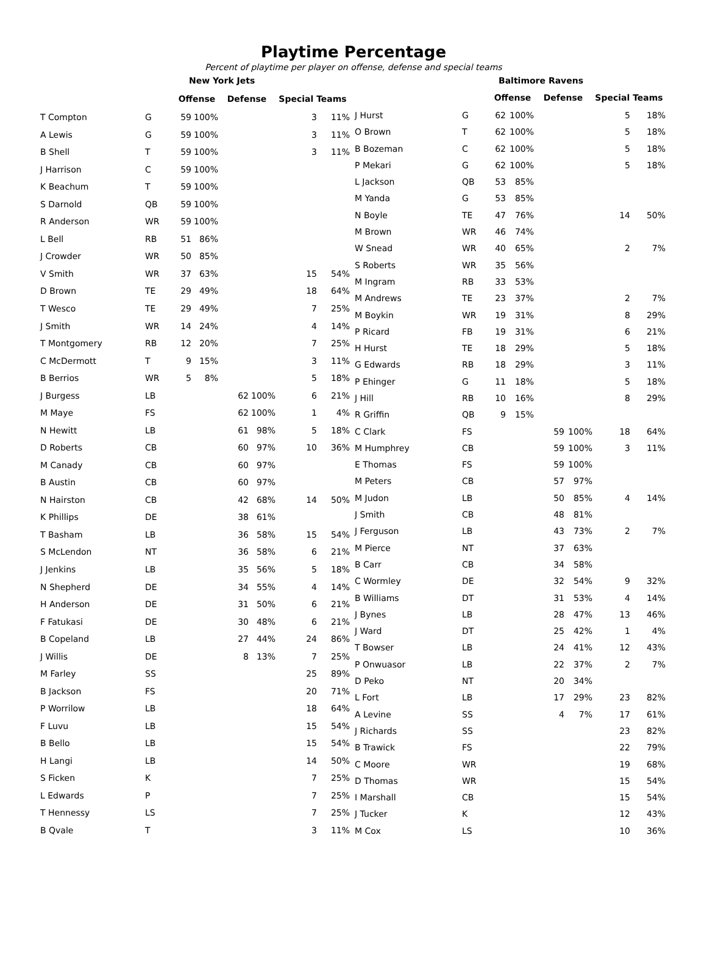Playtime Percentage
Percent of playtime per player on offense, defense and special teams
| | | New York Jets | | | | | |
| | | Offense | | Defense | | Special Teams | |
| T Compton | G | 59 | 100% | | | 3 | 11% |
| A Lewis | G | 59 | 100% | | | 3 | 11% |
| B Shell | T | 59 | 100% | | | 3 | 11% |
| J Harrison | C | 59 | 100% | | | | |
| K Beachum | T | 59 | 100% | | | | |
| S Darnold | QB | 59 | 100% | | | | |
| R Anderson | WR | 59 | 100% | | | | |
| L Bell | RB | 51 | 86% | | | | |
| J Crowder | WR | 50 | 85% | | | | |
| V Smith | WR | 37 | 63% | | | 15 | 54% |
| D Brown | TE | 29 | 49% | | | 18 | 64% |
| T Wesco | TE | 29 | 49% | | | 7 | 25% |
| J Smith | WR | 14 | 24% | | | 4 | 14% |
| T Montgomery | RB | 12 | 20% | | | 7 | 25% |
| C McDermott | T | 9 | 15% | | | 3 | 11% |
| B Berrios | WR | 5 | 8% | | | 5 | 18% |
| J Burgess | LB | | | 62 | 100% | 6 | 21% |
| M Maye | FS | | | 62 | 100% | 1 | 4% |
| N Hewitt | LB | | | 61 | 98% | 5 | 18% |
| D Roberts | CB | | | 60 | 97% | 10 | 36% |
| M Canady | CB | | | 60 | 97% | | |
| B Austin | CB | | | 60 | 97% | | |
| N Hairston | CB | | | 42 | 68% | 14 | 50% |
| K Phillips | DE | | | 38 | 61% | | |
| T Basham | LB | | | 36 | 58% | 15 | 54% |
| S McLendon | NT | | | 36 | 58% | 6 | 21% |
| J Jenkins | LB | | | 35 | 56% | 5 | 18% |
| N Shepherd | DE | | | 34 | 55% | 4 | 14% |
| H Anderson | DE | | | 31 | 50% | 6 | 21% |
| F Fatukasi | DE | | | 30 | 48% | 6 | 21% |
| B Copeland | LB | | | 27 | 44% | 24 | 86% |
| J Willis | DE | | | 8 | 13% | 7 | 25% |
| M Farley | SS | | | | | 25 | 89% |
| B Jackson | FS | | | | | 20 | 71% |
| P Worrilow | LB | | | | | 18 | 64% |
| F Luvu | LB | | | | | 15 | 54% |
| B Bello | LB | | | | | 15 | 54% |
| H Langi | LB | | | | | 14 | 50% |
| S Ficken | K | | | | | 7 | 25% |
| L Edwards | P | | | | | 7 | 25% |
| T Hennessy | LS | | | | | 7 | 25% |
| B Qvale | T | | | | | 3 | 11% |
| | | Baltimore Ravens | | | | | |
| | | Offense | | Defense | | Special Teams | |
| J Hurst | G | 62 | 100% | | | 5 | 18% |
| O Brown | T | 62 | 100% | | | 5 | 18% |
| B Bozeman | C | 62 | 100% | | | 5 | 18% |
| P Mekari | G | 62 | 100% | | | 5 | 18% |
| L Jackson | QB | 53 | 85% | | | | |
| M Yanda | G | 53 | 85% | | | | |
| N Boyle | TE | 47 | 76% | | | 14 | 50% |
| M Brown | WR | 46 | 74% | | | | |
| W Snead | WR | 40 | 65% | | | 2 | 7% |
| S Roberts | WR | 35 | 56% | | | | |
| M Ingram | RB | 33 | 53% | | | | |
| M Andrews | TE | 23 | 37% | | | 2 | 7% |
| M Boykin | WR | 19 | 31% | | | 8 | 29% |
| P Ricard | FB | 19 | 31% | | | 6 | 21% |
| H Hurst | TE | 18 | 29% | | | 5 | 18% |
| G Edwards | RB | 18 | 29% | | | 3 | 11% |
| P Ehinger | G | 11 | 18% | | | 5 | 18% |
| J Hill | RB | 10 | 16% | | | 8 | 29% |
| R Griffin | QB | 9 | 15% | | | | |
| C Clark | FS | | | 59 | 100% | 18 | 64% |
| M Humphrey | CB | | | 59 | 100% | 3 | 11% |
| E Thomas | FS | | | 59 | 100% | | |
| M Peters | CB | | | 57 | 97% | | |
| M Judon | LB | | | 50 | 85% | 4 | 14% |
| J Smith | CB | | | 48 | 81% | | |
| J Ferguson | LB | | | 43 | 73% | 2 | 7% |
| M Pierce | NT | | | 37 | 63% | | |
| B Carr | CB | | | 34 | 58% | | |
| C Wormley | DE | | | 32 | 54% | 9 | 32% |
| B Williams | DT | | | 31 | 53% | 4 | 14% |
| J Bynes | LB | | | 28 | 47% | 13 | 46% |
| J Ward | DT | | | 25 | 42% | 1 | 4% |
| T Bowser | LB | | | 24 | 41% | 12 | 43% |
| P Onwuasor | LB | | | 22 | 37% | 2 | 7% |
| D Peko | NT | | | 20 | 34% | | |
| L Fort | LB | | | 17 | 29% | 23 | 82% |
| A Levine | SS | | | 4 | 7% | 17 | 61% |
| J Richards | SS | | | | | 23 | 82% |
| B Trawick | FS | | | | | 22 | 79% |
| C Moore | WR | | | | | 19 | 68% |
| D Thomas | WR | | | | | 15 | 54% |
| I Marshall | CB | | | | | 15 | 54% |
| J Tucker | K | | | | | 12 | 43% |
| M Cox | LS | | | | | 10 | 36% |